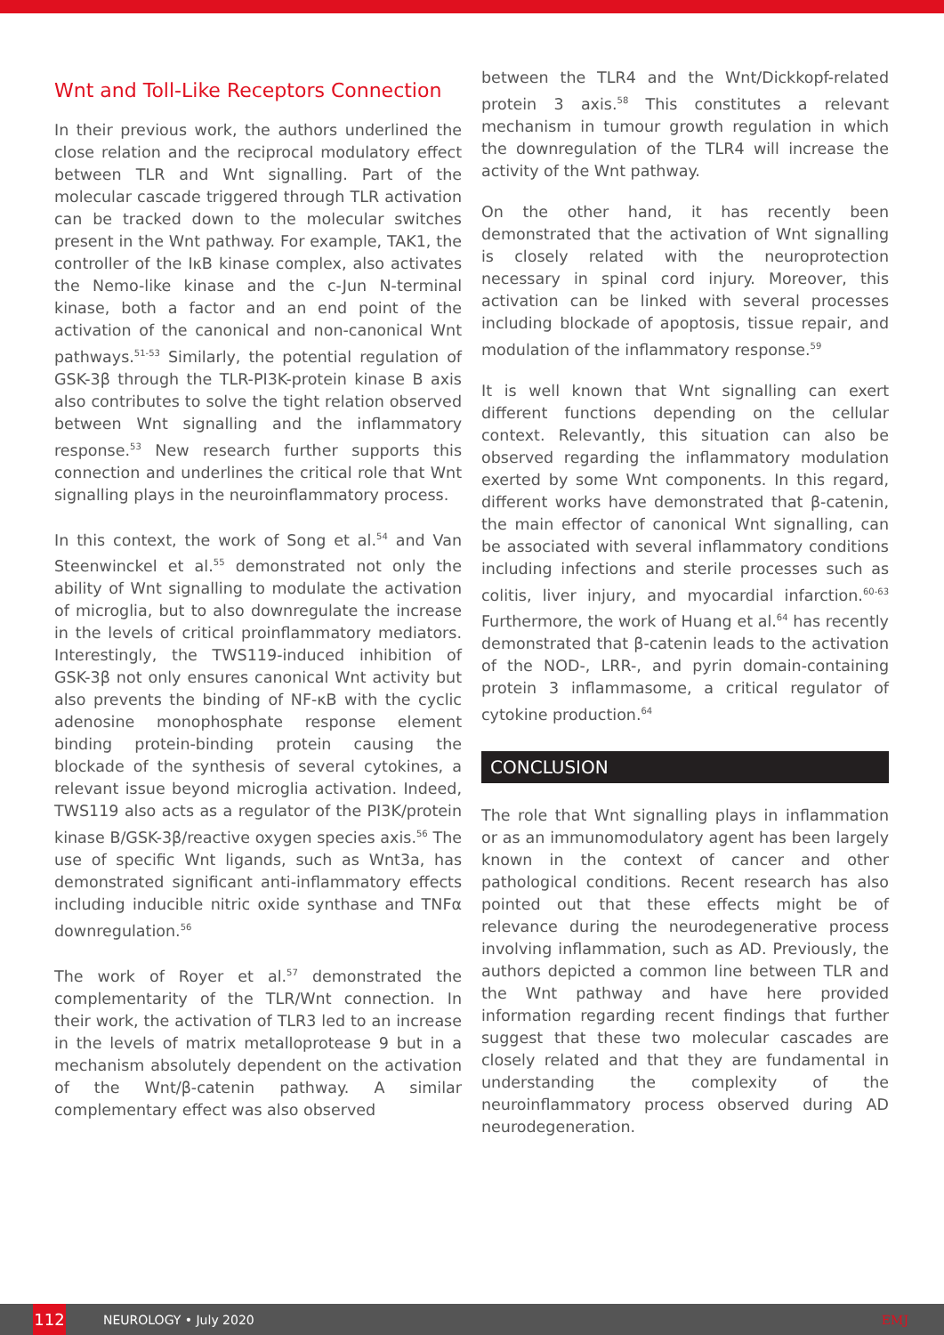Wnt and Toll-Like Receptors Connection
In their previous work, the authors underlined the close relation and the reciprocal modulatory effect between TLR and Wnt signalling. Part of the molecular cascade triggered through TLR activation can be tracked down to the molecular switches present in the Wnt pathway. For example, TAK1, the controller of the IκB kinase complex, also activates the Nemo-like kinase and the c-Jun N-terminal kinase, both a factor and an end point of the activation of the canonical and non-canonical Wnt pathways.<sup>51-53</sup> Similarly, the potential regulation of GSK-3β through the TLR-PI3K-protein kinase B axis also contributes to solve the tight relation observed between Wnt signalling and the inflammatory response.<sup>53</sup> New research further supports this connection and underlines the critical role that Wnt signalling plays in the neuroinflammatory process.
In this context, the work of Song et al.<sup>54</sup> and Van Steenwinckel et al.<sup>55</sup> demonstrated not only the ability of Wnt signalling to modulate the activation of microglia, but to also downregulate the increase in the levels of critical proinflammatory mediators. Interestingly, the TWS119-induced inhibition of GSK-3β not only ensures canonical Wnt activity but also prevents the binding of NF-κB with the cyclic adenosine monophosphate response element binding protein-binding protein causing the blockade of the synthesis of several cytokines, a relevant issue beyond microglia activation. Indeed, TWS119 also acts as a regulator of the PI3K/protein kinase B/GSK-3β/reactive oxygen species axis.<sup>56</sup> The use of specific Wnt ligands, such as Wnt3a, has demonstrated significant anti-inflammatory effects including inducible nitric oxide synthase and TNFα downregulation.<sup>56</sup>
The work of Royer et al.<sup>57</sup> demonstrated the complementarity of the TLR/Wnt connection. In their work, the activation of TLR3 led to an increase in the levels of matrix metalloprotease 9 but in a mechanism absolutely dependent on the activation of the Wnt/β-catenin pathway. A similar complementary effect was also observed
between the TLR4 and the Wnt/Dickkopf-related protein 3 axis.<sup>58</sup> This constitutes a relevant mechanism in tumour growth regulation in which the downregulation of the TLR4 will increase the activity of the Wnt pathway.
On the other hand, it has recently been demonstrated that the activation of Wnt signalling is closely related with the neuroprotection necessary in spinal cord injury. Moreover, this activation can be linked with several processes including blockade of apoptosis, tissue repair, and modulation of the inflammatory response.<sup>59</sup>
It is well known that Wnt signalling can exert different functions depending on the cellular context. Relevantly, this situation can also be observed regarding the inflammatory modulation exerted by some Wnt components. In this regard, different works have demonstrated that β-catenin, the main effector of canonical Wnt signalling, can be associated with several inflammatory conditions including infections and sterile processes such as colitis, liver injury, and myocardial infarction.<sup>60-63</sup> Furthermore, the work of Huang et al.<sup>64</sup> has recently demonstrated that β-catenin leads to the activation of the NOD-, LRR-, and pyrin domain-containing protein 3 inflammasome, a critical regulator of cytokine production.<sup>64</sup>
CONCLUSION
The role that Wnt signalling plays in inflammation or as an immunomodulatory agent has been largely known in the context of cancer and other pathological conditions. Recent research has also pointed out that these effects might be of relevance during the neurodegenerative process involving inflammation, such as AD. Previously, the authors depicted a common line between TLR and the Wnt pathway and have here provided information regarding recent findings that further suggest that these two molecular cascades are closely related and that they are fundamental in understanding the complexity of the neuroinflammatory process observed during AD neurodegeneration.
112
NEUROLOGY • July 2020 EMJ